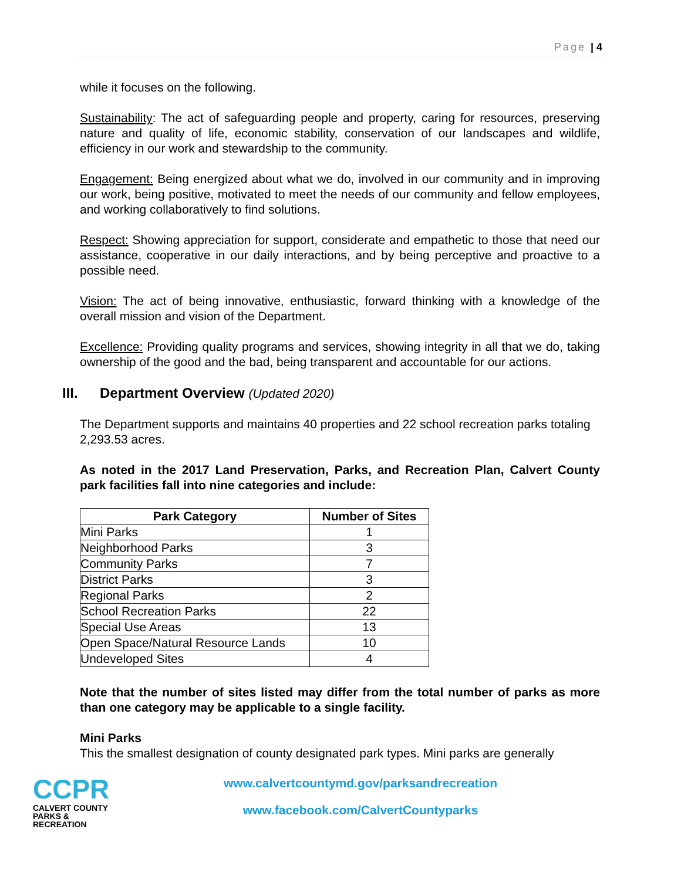Page | 4
while it focuses on the following.
Sustainability: The act of safeguarding people and property, caring for resources, preserving nature and quality of life, economic stability, conservation of our landscapes and wildlife, efficiency in our work and stewardship to the community.
Engagement: Being energized about what we do, involved in our community and in improving our work, being positive, motivated to meet the needs of our community and fellow employees, and working collaboratively to find solutions.
Respect: Showing appreciation for support, considerate and empathetic to those that need our assistance, cooperative in our daily interactions, and by being perceptive and proactive to a possible need.
Vision: The act of being innovative, enthusiastic, forward thinking with a knowledge of the overall mission and vision of the Department.
Excellence: Providing quality programs and services, showing integrity in all that we do, taking ownership of the good and the bad, being transparent and accountable for our actions.
III. Department Overview (Updated 2020)
The Department supports and maintains 40 properties and 22 school recreation parks totaling 2,293.53 acres.
As noted in the 2017 Land Preservation, Parks, and Recreation Plan, Calvert County park facilities fall into nine categories and include:
| Park Category | Number of Sites |
| --- | --- |
| Mini Parks | 1 |
| Neighborhood Parks | 3 |
| Community Parks | 7 |
| District Parks | 3 |
| Regional Parks | 2 |
| School Recreation Parks | 22 |
| Special Use Areas | 13 |
| Open Space/Natural Resource Lands | 10 |
| Undeveloped Sites | 4 |
Note that the number of sites listed may differ from the total number of parks as more than one category may be applicable to a single facility.
Mini Parks
This the smallest designation of county designated park types. Mini parks are generally
CCPR
CALVERT COUNTY
PARKS & RECREATION
www.calvertcountymd.gov/parksandrecreation
www.facebook.com/CalvertCountyparks